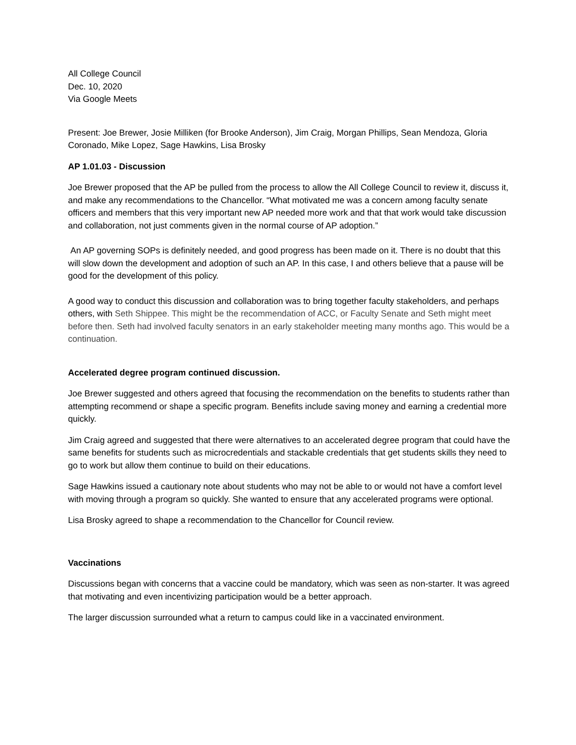All College Council
Dec. 10, 2020
Via Google Meets
Present: Joe Brewer, Josie Milliken (for Brooke Anderson), Jim Craig, Morgan Phillips, Sean Mendoza, Gloria Coronado, Mike Lopez, Sage Hawkins, Lisa Brosky
AP 1.01.03 - Discussion
Joe Brewer proposed that the AP be pulled from the process to allow the All College Council to review it, discuss it, and make any recommendations to the Chancellor. “What motivated me was a concern among faculty senate officers and members that this very important new AP needed more work and that that work would take discussion and collaboration, not just comments given in the normal course of AP adoption.”
An AP governing SOPs is definitely needed, and good progress has been made on it. There is no doubt that this will slow down the development and adoption of such an AP. In this case, I and others believe that a pause will be good for the development of this policy.
A good way to conduct this discussion and collaboration was to bring together faculty stakeholders, and perhaps others, with Seth Shippee. This might be the recommendation of ACC, or Faculty Senate and Seth might meet before then. Seth had involved faculty senators in an early stakeholder meeting many months ago. This would be a continuation.
Accelerated degree program continued discussion.
Joe Brewer suggested and others agreed that focusing the recommendation on the benefits to students rather than attempting recommend or shape a specific program. Benefits include saving money and earning a credential more quickly.
Jim Craig agreed and suggested that there were alternatives to an accelerated degree program that could have the same benefits for students such as microcredentials and stackable credentials that get students skills they need to go to work but allow them continue to build on their educations.
Sage Hawkins issued a cautionary note about students who may not be able to or would not have a comfort level with moving through a program so quickly. She wanted to ensure that any accelerated programs were optional.
Lisa Brosky agreed to shape a recommendation to the Chancellor for Council review.
Vaccinations
Discussions began with concerns that a vaccine could be mandatory, which was seen as non-starter. It was agreed that motivating and even incentivizing participation would be a better approach.
The larger discussion surrounded what a return to campus could like in a vaccinated environment.